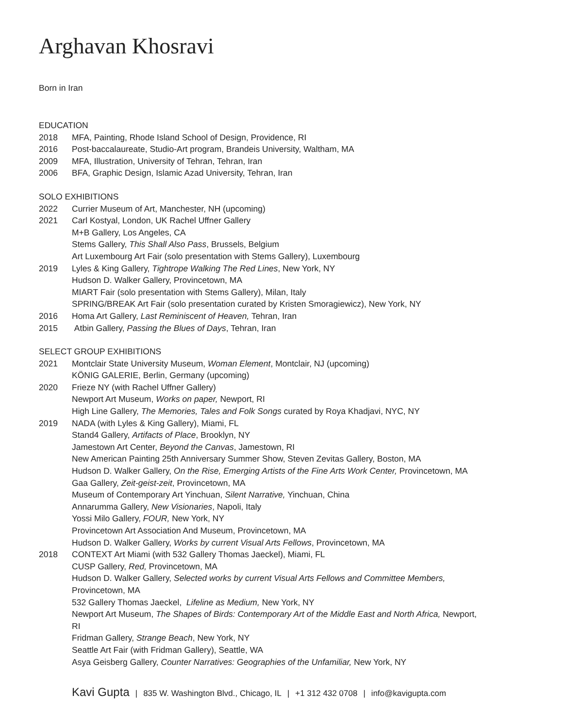Arghavan Khosravi
Born in Iran
EDUCATION
2018 MFA, Painting, Rhode Island School of Design, Providence, RI
2016 Post-baccalaureate, Studio-Art program, Brandeis University, Waltham, MA
2009 MFA, Illustration, University of Tehran, Tehran, Iran
2006 BFA, Graphic Design, Islamic Azad University, Tehran, Iran
SOLO EXHIBITIONS
2022 Currier Museum of Art, Manchester, NH (upcoming)
2021 Carl Kostyal, London, UK Rachel Uffner Gallery
M+B Gallery, Los Angeles, CA
Stems Gallery, This Shall Also Pass, Brussels, Belgium
Art Luxembourg Art Fair (solo presentation with Stems Gallery), Luxembourg
2019 Lyles & King Gallery, Tightrope Walking The Red Lines, New York, NY
Hudson D. Walker Gallery, Provincetown, MA
MIART Fair (solo presentation with Stems Gallery), Milan, Italy
SPRING/BREAK Art Fair (solo presentation curated by Kristen Smoragiewicz), New York, NY
2016 Homa Art Gallery, Last Reminiscent of Heaven, Tehran, Iran
2015 Atbin Gallery, Passing the Blues of Days, Tehran, Iran
SELECT GROUP EXHIBITIONS
2021 Montclair State University Museum, Woman Element, Montclair, NJ (upcoming)
KÖNIG GALERIE, Berlin, Germany (upcoming)
2020 Frieze NY (with Rachel Uffner Gallery)
Newport Art Museum, Works on paper, Newport, RI
High Line Gallery, The Memories, Tales and Folk Songs curated by Roya Khadjavi, NYC, NY
2019 NADA (with Lyles & King Gallery), Miami, FL
Stand4 Gallery, Artifacts of Place, Brooklyn, NY
Jamestown Art Center, Beyond the Canvas, Jamestown, RI
New American Painting 25th Anniversary Summer Show, Steven Zevitas Gallery, Boston, MA
Hudson D. Walker Gallery, On the Rise, Emerging Artists of the Fine Arts Work Center, Provincetown, MA
Gaa Gallery, Zeit-geist-zeit, Provincetown, MA
Museum of Contemporary Art Yinchuan, Silent Narrative, Yinchuan, China
Annarumma Gallery, New Visionaries, Napoli, Italy
Yossi Milo Gallery, FOUR, New York, NY
Provincetown Art Association And Museum, Provincetown, MA
Hudson D. Walker Gallery, Works by current Visual Arts Fellows, Provincetown, MA
2018 CONTEXT Art Miami (with 532 Gallery Thomas Jaeckel), Miami, FL
CUSP Gallery, Red, Provincetown, MA
Hudson D. Walker Gallery, Selected works by current Visual Arts Fellows and Committee Members,
Provincetown, MA
532 Gallery Thomas Jaeckel, Lifeline as Medium, New York, NY
Newport Art Museum, The Shapes of Birds: Contemporary Art of the Middle East and North Africa, Newport,
RI
Fridman Gallery, Strange Beach, New York, NY
Seattle Art Fair (with Fridman Gallery), Seattle, WA
Asya Geisberg Gallery, Counter Narratives: Geographies of the Unfamiliar, New York, NY
Kavi Gupta | 835 W. Washington Blvd., Chicago, IL | +1 312 432 0708 | info@kavigupta.com